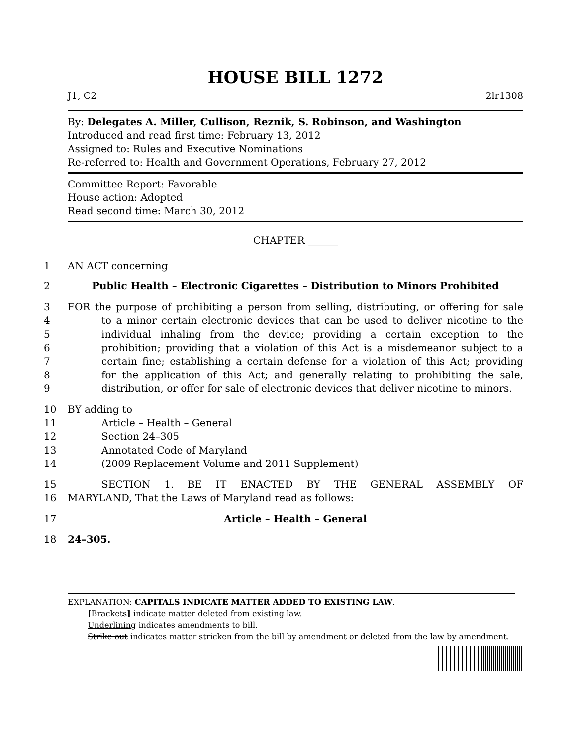HOUSE BILL 1272
J1, C2 2lr1308
By: Delegates A. Miller, Cullison, Reznik, S. Robinson, and Washington
Introduced and read first time: February 13, 2012
Assigned to: Rules and Executive Nominations
Re-referred to: Health and Government Operations, February 27, 2012
Committee Report: Favorable
House action: Adopted
Read second time: March 30, 2012
CHAPTER ______
1 AN ACT concerning
2 Public Health – Electronic Cigarettes – Distribution to Minors Prohibited
3 FOR the purpose of prohibiting a person from selling, distributing, or offering for sale
4 to a minor certain electronic devices that can be used to deliver nicotine to the
5 individual inhaling from the device; providing a certain exception to the
6 prohibition; providing that a violation of this Act is a misdemeanor subject to a
7 certain fine; establishing a certain defense for a violation of this Act; providing
8 for the application of this Act; and generally relating to prohibiting the sale,
9 distribution, or offer for sale of electronic devices that deliver nicotine to minors.
10 BY adding to
11 Article – Health – General
12 Section 24–305
13 Annotated Code of Maryland
14 (2009 Replacement Volume and 2011 Supplement)
15 SECTION 1. BE IT ENACTED BY THE GENERAL ASSEMBLY OF
16 MARYLAND, That the Laws of Maryland read as follows:
17 Article – Health – General
18 24–305.
EXPLANATION: CAPITALS INDICATE MATTER ADDED TO EXISTING LAW.
[Brackets] indicate matter deleted from existing law.
Underlining indicates amendments to bill.
Strike out indicates matter stricken from the bill by amendment or deleted from the law by amendment.